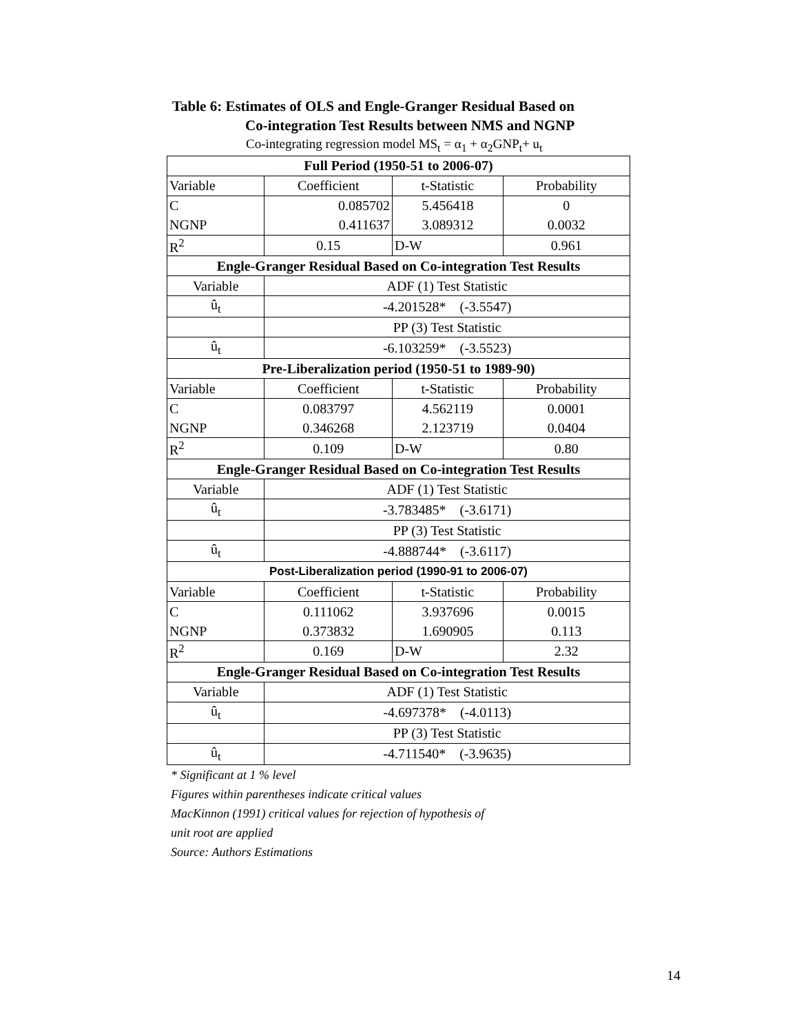Table 6: Estimates of OLS and Engle-Granger Residual Based on
Co-integration Test Results between NMS and NGNP
Co-integrating regression model MS<sub>t</sub> = α<sub>1</sub> + α<sub>2</sub>GNP<sub>t</sub>+ u<sub>t</sub>
| Full Period (1950-51 to 2006-07) | | | |
| --- | --- | --- | --- |
| Variable | Coefficient | t-Statistic | Probability |
| C | 0.085702 | 5.456418 | 0 |
| NGNP | 0.411637 | 3.089312 | 0.0032 |
| R<sup>2</sup> | 0.15 | D-W | 0.961 |
| Engle-Granger Residual Based on Co-integration Test Results | | | |
| Variable | ADF (1) Test Statistic | | |
| û<sub>t</sub> | -4.201528* (-3.5547) | | |
| | PP (3) Test Statistic | | |
| û<sub>t</sub> | -6.103259* (-3.5523) | | |
| Pre-Liberalization period (1950-51 to 1989-90) | | | |
| Variable | Coefficient | t-Statistic | Probability |
| C | 0.083797 | 4.562119 | 0.0001 |
| NGNP | 0.346268 | 2.123719 | 0.0404 |
| R<sup>2</sup> | 0.109 | D-W | 0.80 |
| Engle-Granger Residual Based on Co-integration Test Results | | | |
| Variable | ADF (1) Test Statistic | | |
| û<sub>t</sub> | -3.783485* (-3.6171) | | |
| | PP (3) Test Statistic | | |
| û<sub>t</sub> | -4.888744* (-3.6117) | | |
| Post-Liberalization period (1990-91 to 2006-07) | | | |
| Variable | Coefficient | t-Statistic | Probability |
| C | 0.111062 | 3.937696 | 0.0015 |
| NGNP | 0.373832 | 1.690905 | 0.113 |
| R<sup>2</sup> | 0.169 | D-W | 2.32 |
| Engle-Granger Residual Based on Co-integration Test Results | | | |
| Variable | ADF (1) Test Statistic | | |
| û<sub>t</sub> | -4.697378* (-4.0113) | | |
| | PP (3) Test Statistic | | |
| û<sub>t</sub> | -4.711540* (-3.9635) | | |
* Significant at 1 % level
Figures within parentheses indicate critical values
MacKinnon (1991) critical values for rejection of hypothesis of
unit root are applied
Source: Authors Estimations
14